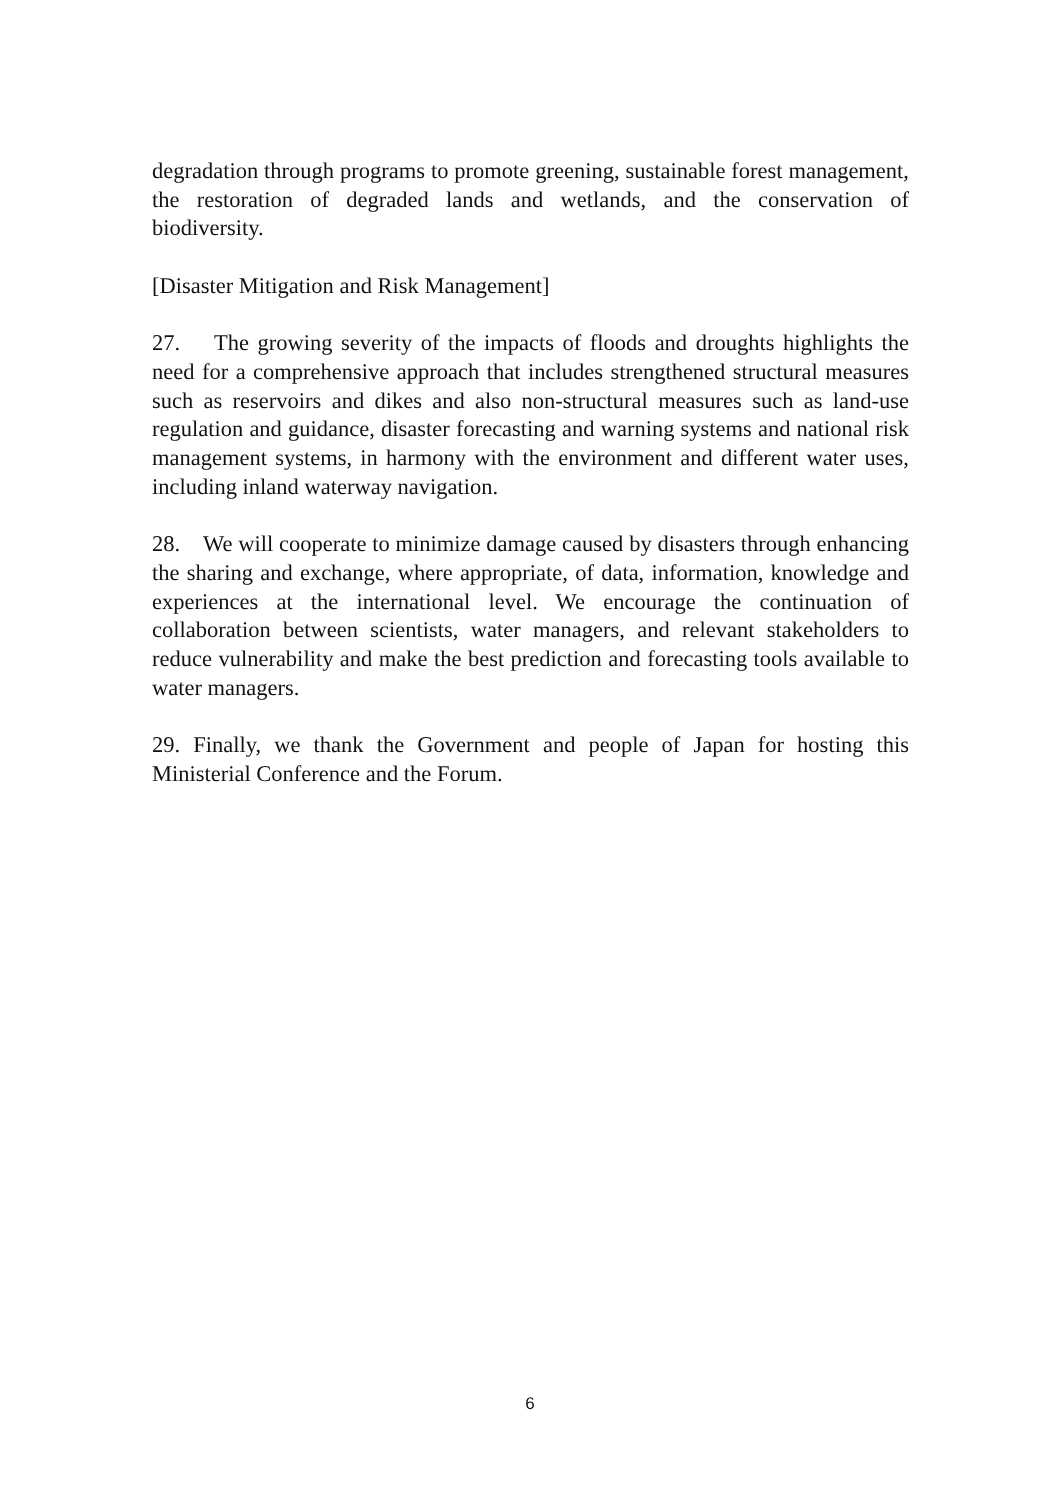degradation through programs to promote greening, sustainable forest management, the restoration of degraded lands and wetlands, and the conservation of biodiversity.
[Disaster Mitigation and Risk Management]
27. The growing severity of the impacts of floods and droughts highlights the need for a comprehensive approach that includes strengthened structural measures such as reservoirs and dikes and also non-structural measures such as land-use regulation and guidance, disaster forecasting and warning systems and national risk management systems, in harmony with the environment and different water uses, including inland waterway navigation.
28. We will cooperate to minimize damage caused by disasters through enhancing the sharing and exchange, where appropriate, of data, information, knowledge and experiences at the international level. We encourage the continuation of collaboration between scientists, water managers, and relevant stakeholders to reduce vulnerability and make the best prediction and forecasting tools available to water managers.
29. Finally, we thank the Government and people of Japan for hosting this Ministerial Conference and the Forum.
6